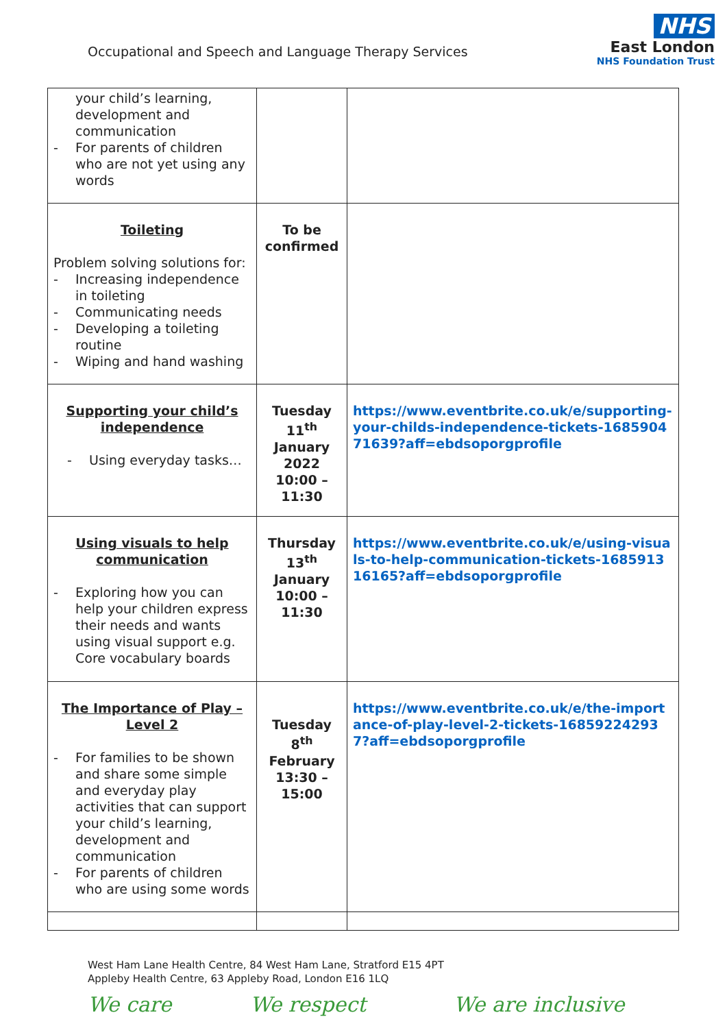Occupational and Speech and Language Therapy Services
NHS
East London
NHS Foundation Trust
| your child’s learning, development and communication - For parents of children who are not yet using any words | | |
| Toileting Problem solving solutions for: - Increasing independence in toileting - Communicating needs - Developing a toileting routine - Wiping and hand washing | To be confirmed | |
| Supporting your child’s independence - Using everyday tasks… | Tuesday 11<sup>th</sup> January 2022 10:00 – 11:30 | https://www.eventbrite.co.uk/e/supporting-your-childs-independence-tickets-168590471639?aff=ebdsoporgprofile |
| Using visuals to help communication - Exploring how you can help your children express their needs and wants using visual support e.g. Core vocabulary boards | Thursday 13<sup>th</sup> January 10:00 – 11:30 | https://www.eventbrite.co.uk/e/using-visuals-to-help-communication-tickets-168591316165?aff=ebdsoporgprofile |
| The Importance of Play – Level 2 - For families to be shown and share some simple and everyday play activities that can support your child’s learning, development and communication - For parents of children who are using some words | Tuesday 8<sup>th</sup> February 13:30 – 15:00 | https://www.eventbrite.co.uk/e/the-importance-of-play-level-2-tickets-168592242937?aff=ebdsoporgprofile |
West Ham Lane Health Centre, 84 West Ham Lane, Stratford E15 4PT
Appleby Health Centre, 63 Appleby Road, London E16 1LQ
We care We respect We are inclusive